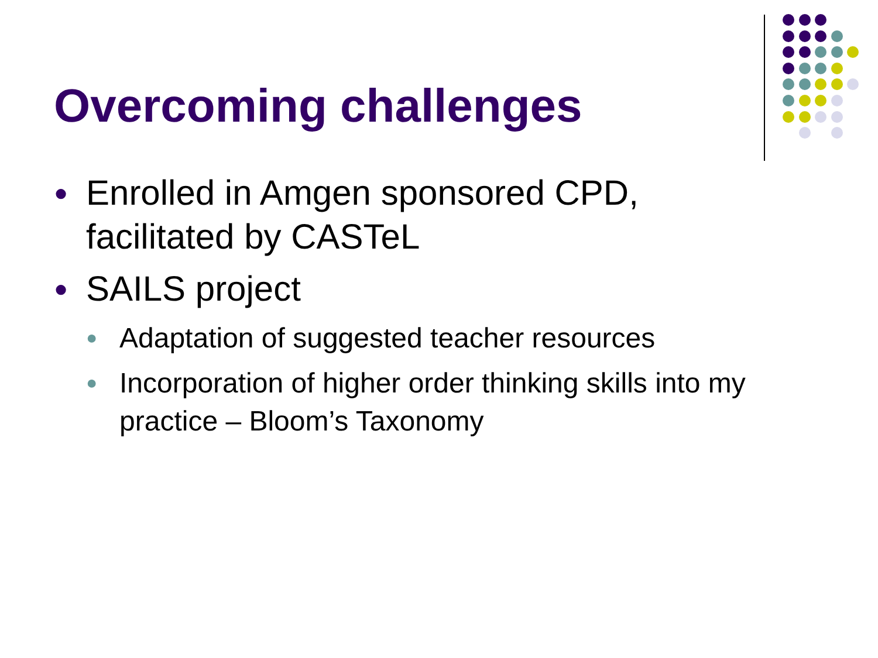Overcoming challenges
● Enrolled in Amgen sponsored CPD, facilitated by CASTeL
● SAILS project
● Adaptation of suggested teacher resources
● Incorporation of higher order thinking skills into my practice – Bloom’s Taxonomy